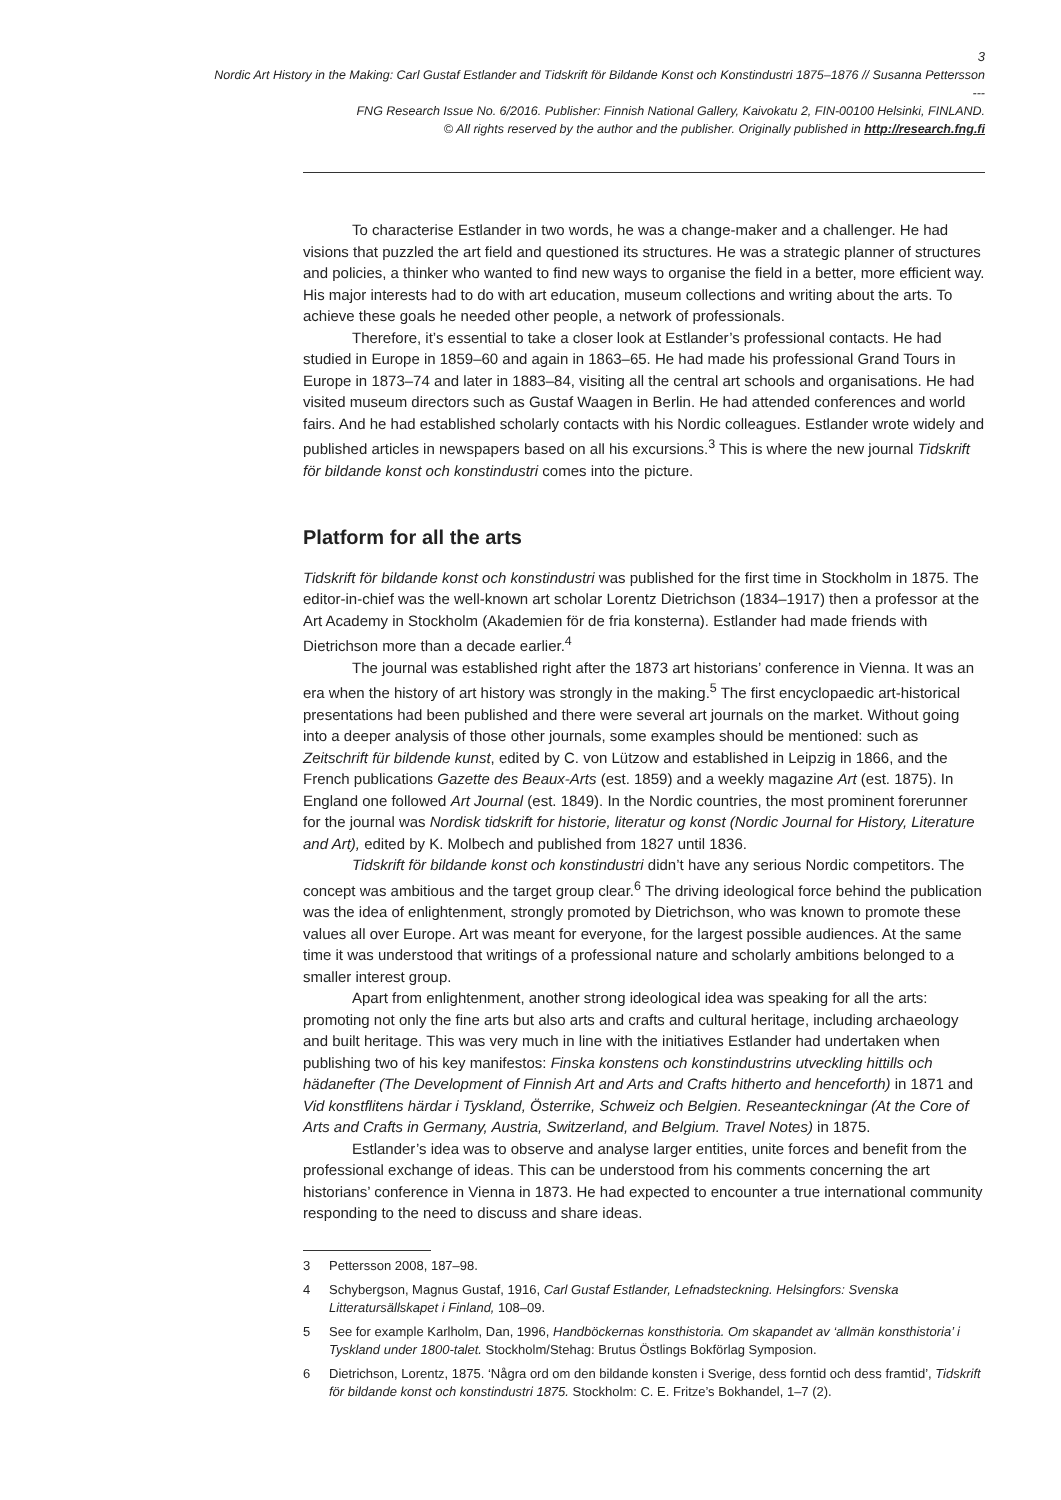3
Nordic Art History in the Making: Carl Gustaf Estlander and Tidskrift för Bildande Konst och Konstindustri 1875–1876 // Susanna Pettersson
---
FNG Research Issue No. 6/2016. Publisher: Finnish National Gallery, Kaivokatu 2, FIN-00100 Helsinki, FINLAND.
© All rights reserved by the author and the publisher. Originally published in http://research.fng.fi
To characterise Estlander in two words, he was a change-maker and a challenger. He had visions that puzzled the art field and questioned its structures. He was a strategic planner of structures and policies, a thinker who wanted to find new ways to organise the field in a better, more efficient way. His major interests had to do with art education, museum collections and writing about the arts. To achieve these goals he needed other people, a network of professionals.
Therefore, it’s essential to take a closer look at Estlander’s professional contacts. He had studied in Europe in 1859–60 and again in 1863–65. He had made his professional Grand Tours in Europe in 1873–74 and later in 1883–84, visiting all the central art schools and organisations. He had visited museum directors such as Gustaf Waagen in Berlin. He had attended conferences and world fairs. And he had established scholarly contacts with his Nordic colleagues. Estlander wrote widely and published articles in newspapers based on all his excursions.<sup>3</sup> This is where the new journal Tidskrift för bildande konst och konstindustri comes into the picture.
Platform for all the arts
Tidskrift för bildande konst och konstindustri was published for the first time in Stockholm in 1875. The editor-in-chief was the well-known art scholar Lorentz Dietrichson (1834–1917) then a professor at the Art Academy in Stockholm (Akademien för de fria konsterna). Estlander had made friends with Dietrichson more than a decade earlier.<sup>4</sup>
The journal was established right after the 1873 art historians’ conference in Vienna. It was an era when the history of art history was strongly in the making.<sup>5</sup> The first encyclopaedic art-historical presentations had been published and there were several art journals on the market. Without going into a deeper analysis of those other journals, some examples should be mentioned: such as Zeitschrift für bildende kunst, edited by C. von Lützow and established in Leipzig in 1866, and the French publications Gazette des Beaux-Arts (est. 1859) and a weekly magazine Art (est. 1875). In England one followed Art Journal (est. 1849). In the Nordic countries, the most prominent forerunner for the journal was Nordisk tidskrift for historie, literatur og konst (Nordic Journal for History, Literature and Art), edited by K. Molbech and published from 1827 until 1836.
Tidskrift för bildande konst och konstindustri didn’t have any serious Nordic competitors. The concept was ambitious and the target group clear.<sup>6</sup> The driving ideological force behind the publication was the idea of enlightenment, strongly promoted by Dietrichson, who was known to promote these values all over Europe. Art was meant for everyone, for the largest possible audiences. At the same time it was understood that writings of a professional nature and scholarly ambitions belonged to a smaller interest group.
Apart from enlightenment, another strong ideological idea was speaking for all the arts: promoting not only the fine arts but also arts and crafts and cultural heritage, including archaeology and built heritage. This was very much in line with the initiatives Estlander had undertaken when publishing two of his key manifestos: Finska konstens och konstindustrins utveckling hittills och hädanefter (The Development of Finnish Art and Arts and Crafts hitherto and henceforth) in 1871 and Vid konstflitens härdar i Tyskland, Österrike, Schweiz och Belgien. Reseanteckningar (At the Core of Arts and Crafts in Germany, Austria, Switzerland, and Belgium. Travel Notes) in 1875.
Estlander’s idea was to observe and analyse larger entities, unite forces and benefit from the professional exchange of ideas. This can be understood from his comments concerning the art historians’ conference in Vienna in 1873. He had expected to encounter a true international community responding to the need to discuss and share ideas.
3 Pettersson 2008, 187–98.
4 Schybergson, Magnus Gustaf, 1916, Carl Gustaf Estlander, Lefnadsteckning. Helsingfors: Svenska Litteratursällskapet i Finland, 108–09.
5 See for example Karlholm, Dan, 1996, Handböckernas konsthistoria. Om skapandet av ‘allmän konsthistoria’ i Tyskland under 1800-talet. Stockholm/Stehag: Brutus Östlings Bokförlag Symposion.
6 Dietrichson, Lorentz, 1875. ‘Några ord om den bildande konsten i Sverige, dess forntid och dess framtid’, Tidskrift för bildande konst och konstindustri 1875. Stockholm: C. E. Fritze’s Bokhandel, 1–7 (2).